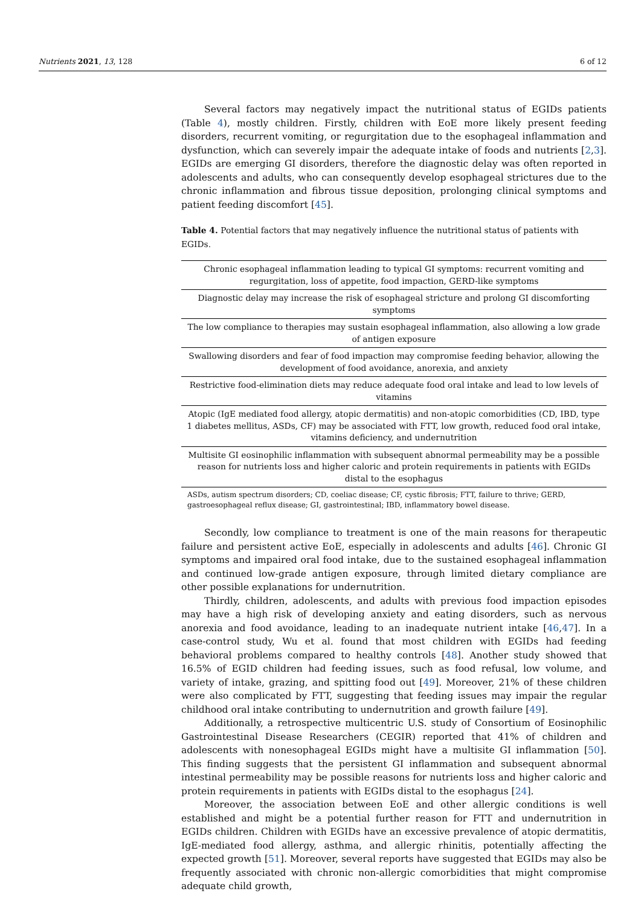Nutrients 2021, 13, 128 6 of 12
Several factors may negatively impact the nutritional status of EGIDs patients (Table 4), mostly children. Firstly, children with EoE more likely present feeding disorders, recurrent vomiting, or regurgitation due to the esophageal inflammation and dysfunction, which can severely impair the adequate intake of foods and nutrients [2,3]. EGIDs are emerging GI disorders, therefore the diagnostic delay was often reported in adolescents and adults, who can consequently develop esophageal strictures due to the chronic inflammation and fibrous tissue deposition, prolonging clinical symptoms and patient feeding discomfort [45].
Table 4. Potential factors that may negatively influence the nutritional status of patients with EGIDs.
| Chronic esophageal inflammation leading to typical GI symptoms: recurrent vomiting and regurgitation, loss of appetite, food impaction, GERD-like symptoms |
| Diagnostic delay may increase the risk of esophageal stricture and prolong GI discomforting symptoms |
| The low compliance to therapies may sustain esophageal inflammation, also allowing a low grade of antigen exposure |
| Swallowing disorders and fear of food impaction may compromise feeding behavior, allowing the development of food avoidance, anorexia, and anxiety |
| Restrictive food-elimination diets may reduce adequate food oral intake and lead to low levels of vitamins |
| Atopic (IgE mediated food allergy, atopic dermatitis) and non-atopic comorbidities (CD, IBD, type 1 diabetes mellitus, ASDs, CF) may be associated with FTT, low growth, reduced food oral intake, vitamins deficiency, and undernutrition |
| Multisite GI eosinophilic inflammation with subsequent abnormal permeability may be a possible reason for nutrients loss and higher caloric and protein requirements in patients with EGIDs distal to the esophagus |
ASDs, autism spectrum disorders; CD, coeliac disease; CF, cystic fibrosis; FTT, failure to thrive; GERD, gastroesophageal reflux disease; GI, gastrointestinal; IBD, inflammatory bowel disease.
Secondly, low compliance to treatment is one of the main reasons for therapeutic failure and persistent active EoE, especially in adolescents and adults [46]. Chronic GI symptoms and impaired oral food intake, due to the sustained esophageal inflammation and continued low-grade antigen exposure, through limited dietary compliance are other possible explanations for undernutrition.
Thirdly, children, adolescents, and adults with previous food impaction episodes may have a high risk of developing anxiety and eating disorders, such as nervous anorexia and food avoidance, leading to an inadequate nutrient intake [46,47]. In a case-control study, Wu et al. found that most children with EGIDs had feeding behavioral problems compared to healthy controls [48]. Another study showed that 16.5% of EGID children had feeding issues, such as food refusal, low volume, and variety of intake, grazing, and spitting food out [49]. Moreover, 21% of these children were also complicated by FTT, suggesting that feeding issues may impair the regular childhood oral intake contributing to undernutrition and growth failure [49].
Additionally, a retrospective multicentric U.S. study of Consortium of Eosinophilic Gastrointestinal Disease Researchers (CEGIR) reported that 41% of children and adolescents with nonesophageal EGIDs might have a multisite GI inflammation [50]. This finding suggests that the persistent GI inflammation and subsequent abnormal intestinal permeability may be possible reasons for nutrients loss and higher caloric and protein requirements in patients with EGIDs distal to the esophagus [24].
Moreover, the association between EoE and other allergic conditions is well established and might be a potential further reason for FTT and undernutrition in EGIDs children. Children with EGIDs have an excessive prevalence of atopic dermatitis, IgE-mediated food allergy, asthma, and allergic rhinitis, potentially affecting the expected growth [51]. Moreover, several reports have suggested that EGIDs may also be frequently associated with chronic non-allergic comorbidities that might compromise adequate child growth,